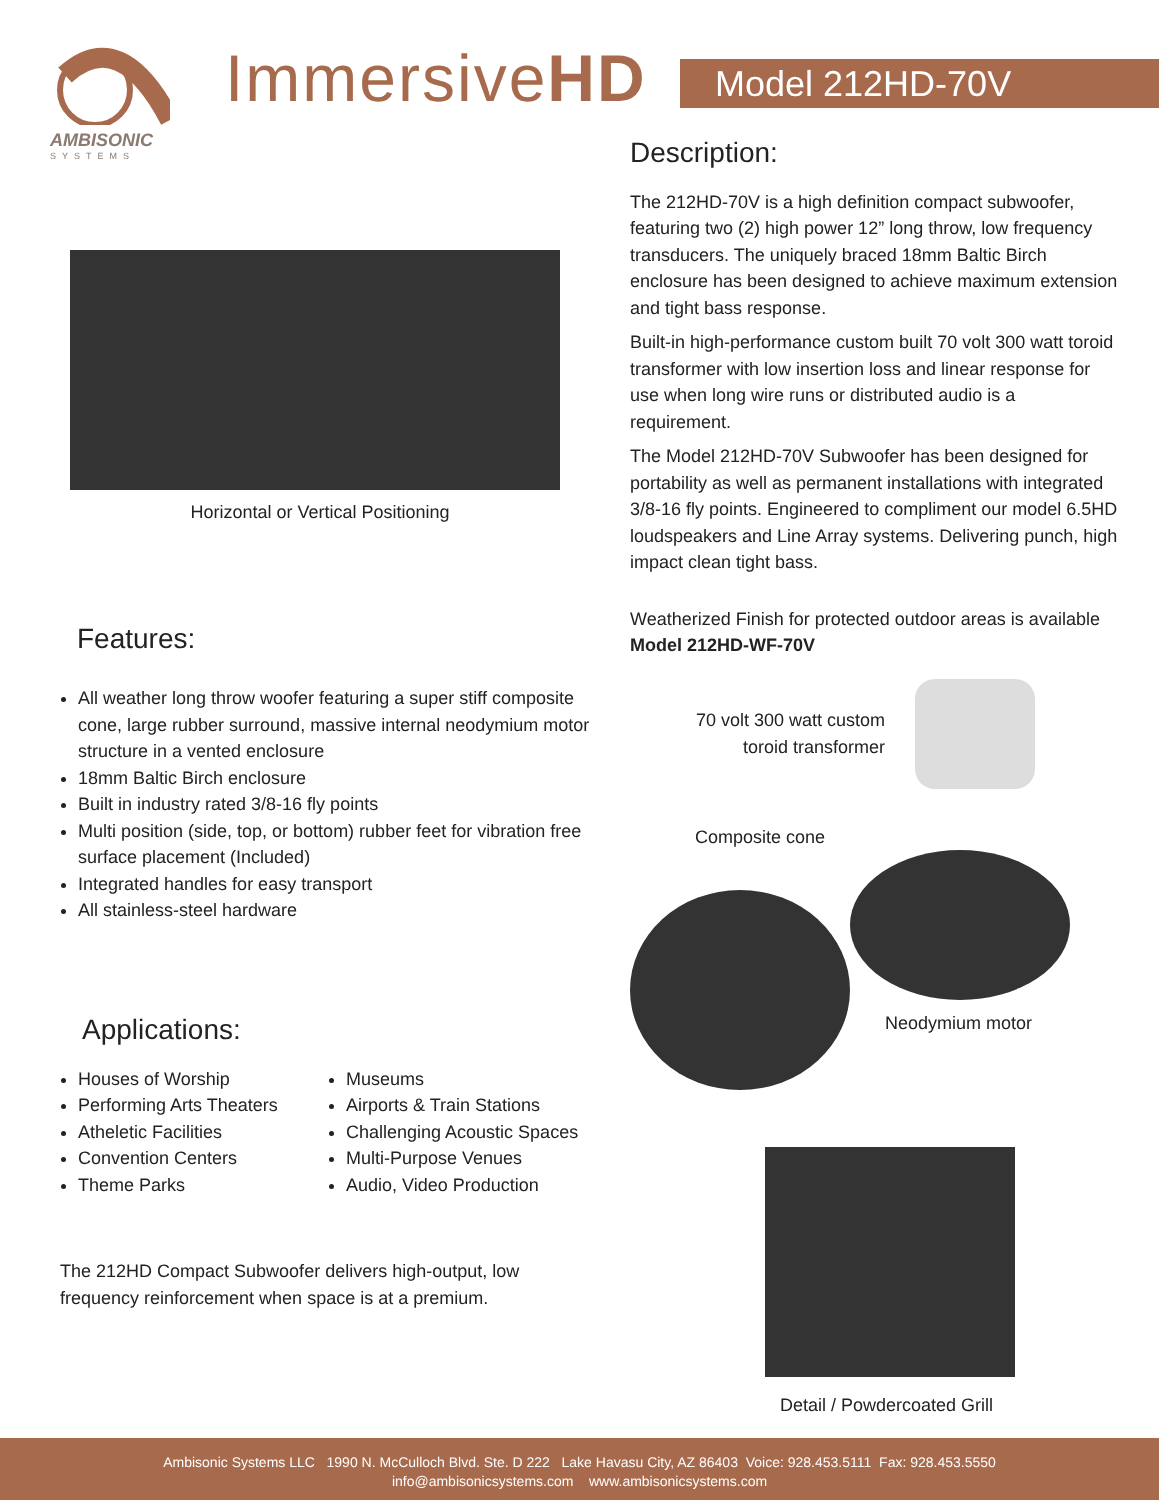AMBISONIC
SYSTEMS
ImmersiveHD Model 212HD-70V
Horizontal or Vertical Positioning
Features:
All weather long throw woofer featuring a super stiff composite cone, large rubber surround, massive internal neodymium motor structure in a vented enclosure
18mm Baltic Birch enclosure
Built in industry rated 3/8-16 fly points
Multi position (side, top, or bottom) rubber feet for vibration free surface placement (Included)
Integrated handles for easy transport
All stainless-steel hardware
Applications:
Houses of Worship
Performing Arts Theaters
Atheletic Facilities
Convention Centers
Theme Parks
Museums
Airports & Train Stations
Challenging Acoustic Spaces
Multi-Purpose Venues
Audio, Video Production
The 212HD Compact Subwoofer delivers high-output, low frequency reinforcement when space is at a premium.
Description:
The 212HD-70V is a high definition compact subwoofer, featuring two (2) high power 12” long throw, low frequency transducers. The uniquely braced 18mm Baltic Birch enclosure has been designed to achieve maximum extension and tight bass response.
Built-in high-performance custom built 70 volt 300 watt toroid transformer with low insertion loss and linear response for use when long wire runs or distributed audio is a requirement.
The Model 212HD-70V Subwoofer has been designed for portability as well as permanent installations with integrated 3/8-16 fly points. Engineered to compliment our model 6.5HD loudspeakers and Line Array systems. Delivering punch, high impact clean tight bass.
Weatherized Finish for protected outdoor areas is available Model 212HD-WF-70V
70 volt 300 watt custom
toroid transformer
Composite cone
Neodymium motor
Detail / Powdercoated Grill
Ambisonic Systems LLC 1990 N. McCulloch Blvd. Ste. D 222 Lake Havasu City, AZ 86403 Voice: 928.453.5111 Fax: 928.453.5550
info@ambisonicsystems.com www.ambisonicsystems.com